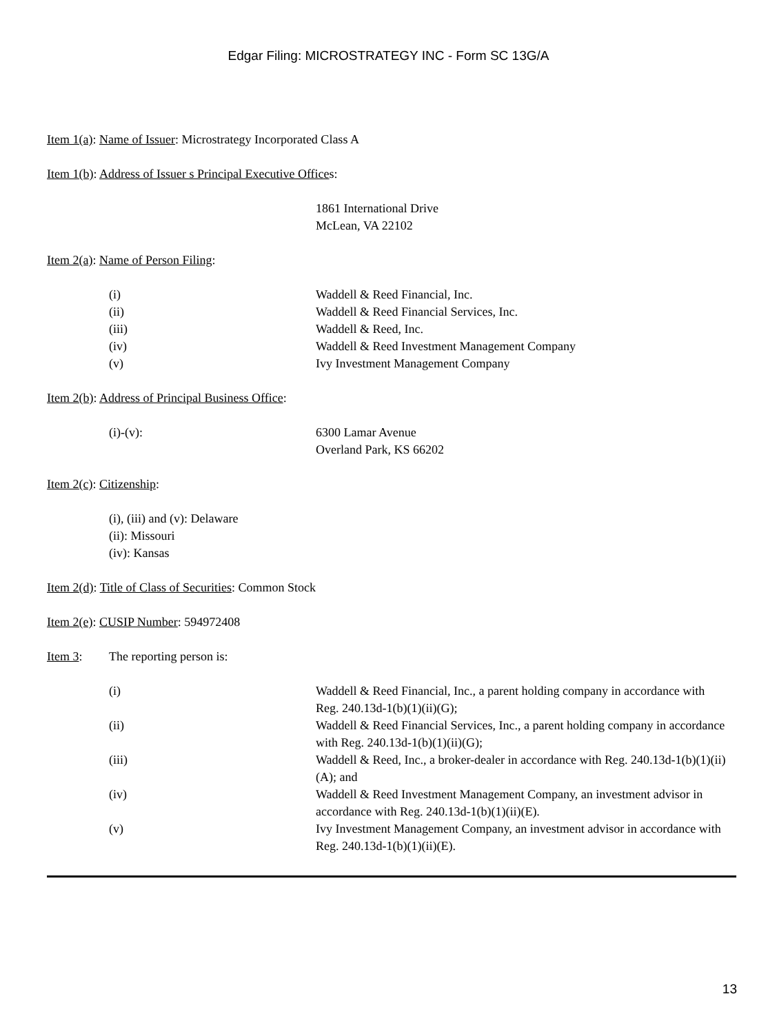Edgar Filing: MICROSTRATEGY INC - Form SC 13G/A
Item 1(a): Name of Issuer: Microstrategy Incorporated Class A
Item 1(b): Address of Issuer s Principal Executive Offices:
1861 International Drive
McLean, VA 22102
Item 2(a): Name of Person Filing:
(i) Waddell & Reed Financial, Inc.
(ii) Waddell & Reed Financial Services, Inc.
(iii) Waddell & Reed, Inc.
(iv) Waddell & Reed Investment Management Company
(v) Ivy Investment Management Company
Item 2(b): Address of Principal Business Office:
(i)-(v): 6300 Lamar Avenue
Overland Park, KS 66202
Item 2(c): Citizenship:
(i), (iii) and (v): Delaware
(ii): Missouri
(iv): Kansas
Item 2(d): Title of Class of Securities: Common Stock
Item 2(e): CUSIP Number: 594972408
Item 3: The reporting person is:
(i) Waddell & Reed Financial, Inc., a parent holding company in accordance with Reg. 240.13d-1(b)(1)(ii)(G);
(ii) Waddell & Reed Financial Services, Inc., a parent holding company in accordance with Reg. 240.13d-1(b)(1)(ii)(G);
(iii) Waddell & Reed, Inc., a broker-dealer in accordance with Reg. 240.13d-1(b)(1)(ii)(A); and
(iv) Waddell & Reed Investment Management Company, an investment advisor in accordance with Reg. 240.13d-1(b)(1)(ii)(E).
(v) Ivy Investment Management Company, an investment advisor in accordance with Reg. 240.13d-1(b)(1)(ii)(E).
13